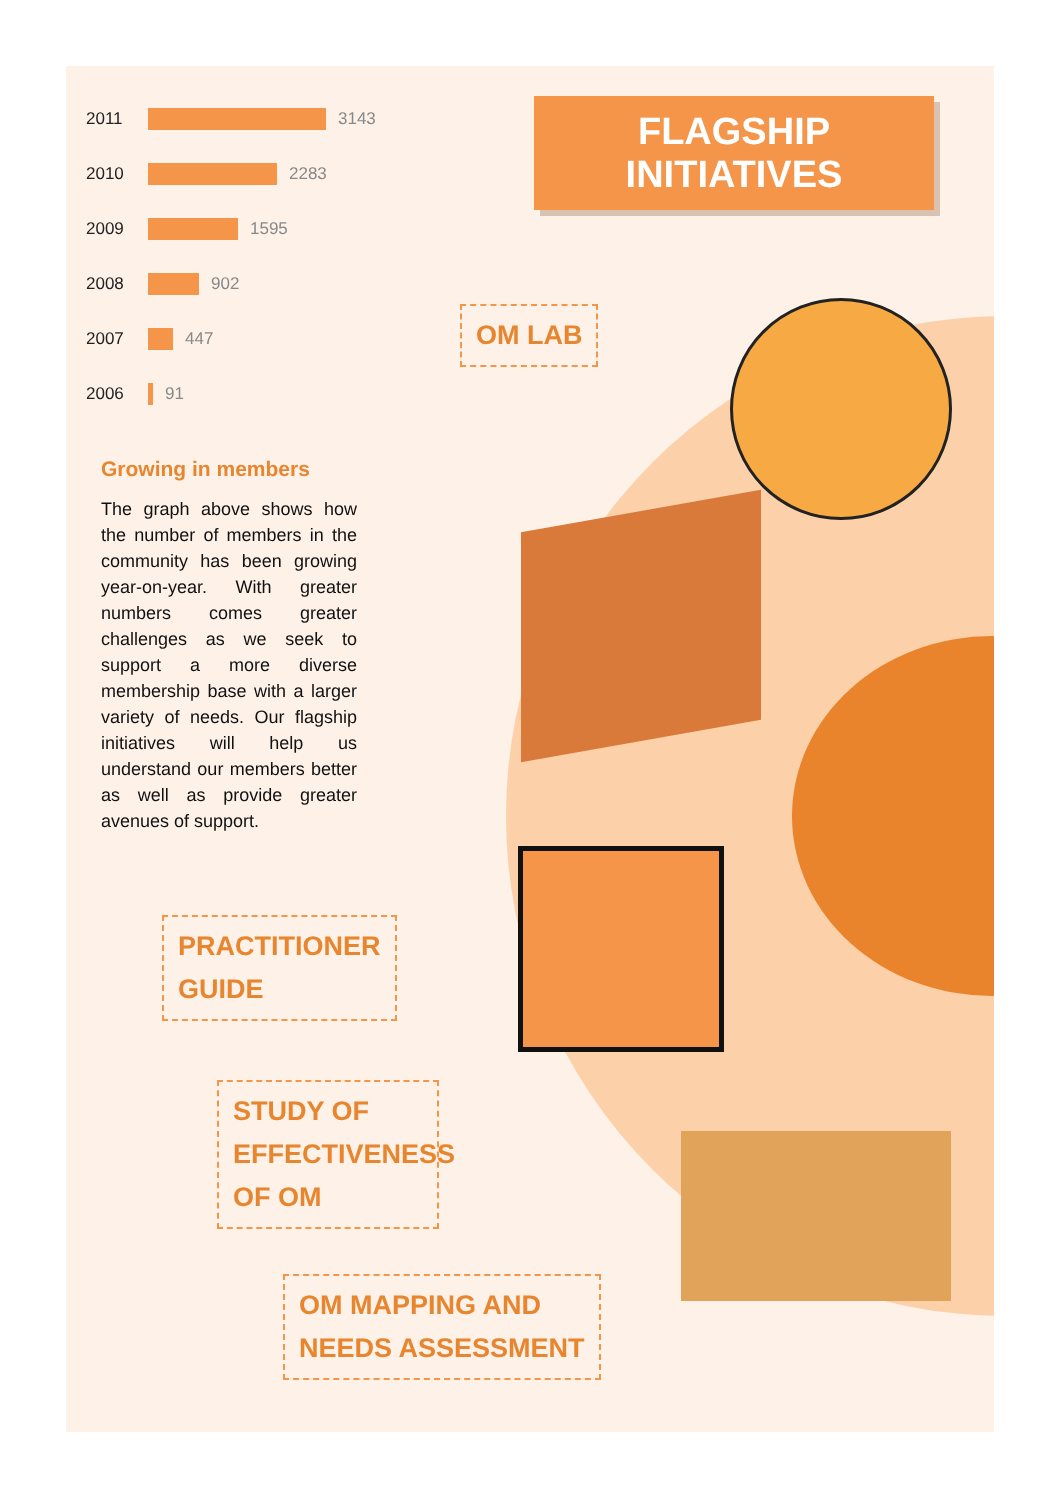2011 3143
2010 2283
2009 1595
2008 902
2007 447
2006 91
Growing in members
The graph above shows how the number of members in the community has been growing year-on-year. With greater numbers comes greater challenges as we seek to support a more diverse membership base with a larger variety of needs. Our flagship initiatives will help us understand our members better as well as provide greater avenues of support.
FLAGSHIP INITIATIVES
OM LAB
PRACTITIONER
GUIDE
STUDY OF EFFECTIVENESS OF OM
OM MAPPING AND
NEEDS ASSESSMENT